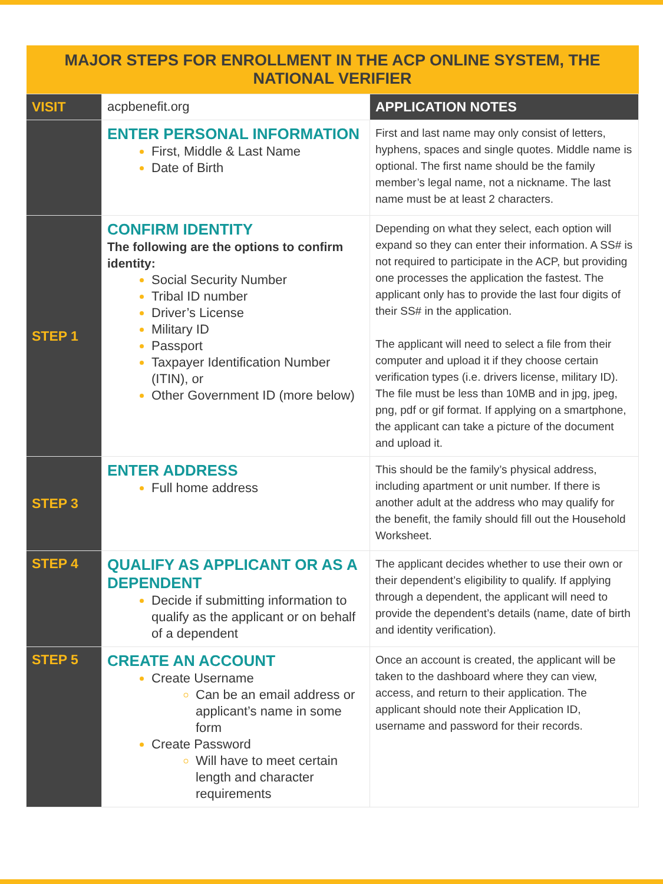| MAJOR STEPS FOR ENROLLMENT IN THE ACP ONLINE SYSTEM, THE NATIONAL VERIFIER | | |
| --- | --- | --- |
| VISIT | acpbenefit.org | APPLICATION NOTES |
| | ENTER PERSONAL INFORMATION First, Middle & Last Name Date of Birth | First and last name may only consist of letters, hyphens, spaces and single quotes. Middle name is optional. The first name should be the family member’s legal name, not a nickname. The last name must be at least 2 characters. |
| STEP 1 | CONFIRM IDENTITY The following are the options to confirm identity: Social Security Number Tribal ID number Driver’s License Military ID Passport Taxpayer Identification Number (ITIN), or Other Government ID (more below) | Depending on what they select, each option will expand so they can enter their information. A SS# is not required to participate in the ACP, but providing one processes the application the fastest. The applicant only has to provide the last four digits of their SS# in the application. The applicant will need to select a file from their computer and upload it if they choose certain verification types (i.e. drivers license, military ID). The file must be less than 10MB and in jpg, jpeg, png, pdf or gif format. If applying on a smartphone, the applicant can take a picture of the document and upload it. |
| STEP 3 | ENTER ADDRESS Full home address | This should be the family’s physical address, including apartment or unit number. If there is another adult at the address who may qualify for the benefit, the family should fill out the Household Worksheet. |
| STEP 4 | QUALIFY AS APPLICANT OR AS A DEPENDENT Decide if submitting information to qualify as the applicant or on behalf of a dependent | The applicant decides whether to use their own or their dependent’s eligibility to qualify. If applying through a dependent, the applicant will need to provide the dependent’s details (name, date of birth and identity verification). |
| STEP 5 | CREATE AN ACCOUNT Create Username Can be an email address or applicant’s name in some form Create Password Will have to meet certain length and character requirements | Once an account is created, the applicant will be taken to the dashboard where they can view, access, and return to their application. The applicant should note their Application ID, username and password for their records. |